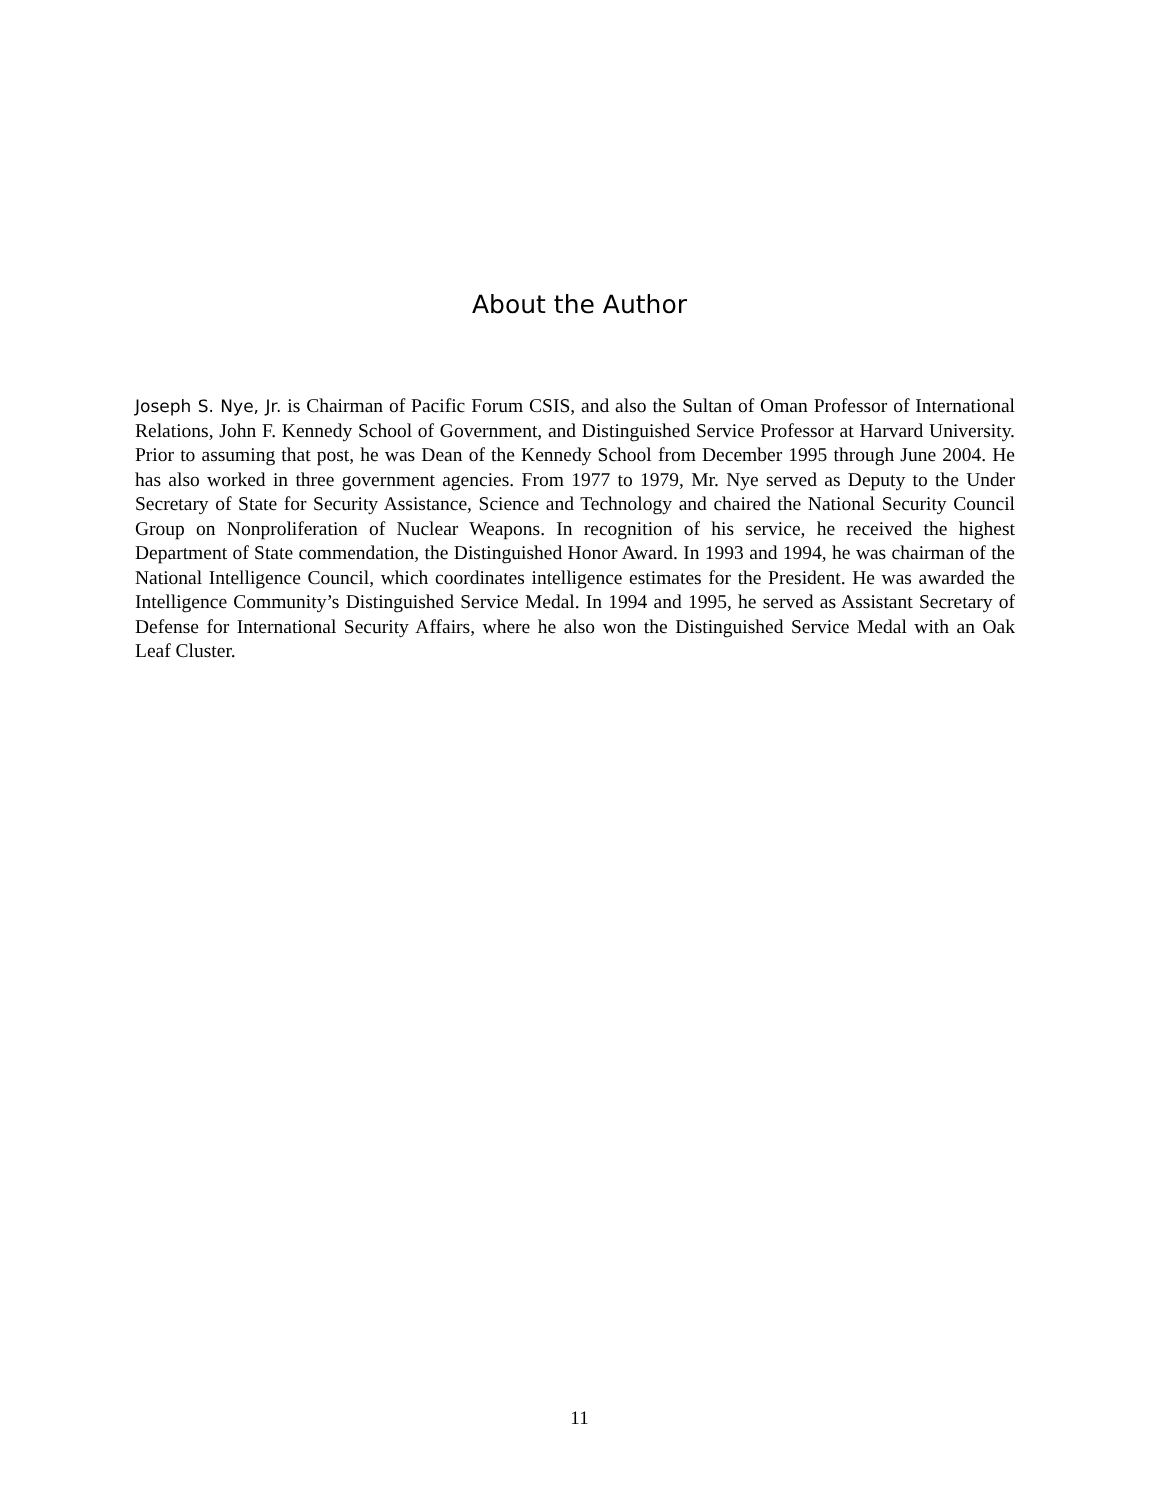About the Author
Joseph S. Nye, Jr. is Chairman of Pacific Forum CSIS, and also the Sultan of Oman Professor of International Relations, John F. Kennedy School of Government, and Distinguished Service Professor at Harvard University. Prior to assuming that post, he was Dean of the Kennedy School from December 1995 through June 2004. He has also worked in three government agencies. From 1977 to 1979, Mr. Nye served as Deputy to the Under Secretary of State for Security Assistance, Science and Technology and chaired the National Security Council Group on Nonproliferation of Nuclear Weapons. In recognition of his service, he received the highest Department of State commendation, the Distinguished Honor Award. In 1993 and 1994, he was chairman of the National Intelligence Council, which coordinates intelligence estimates for the President. He was awarded the Intelligence Community’s Distinguished Service Medal. In 1994 and 1995, he served as Assistant Secretary of Defense for International Security Affairs, where he also won the Distinguished Service Medal with an Oak Leaf Cluster.
11